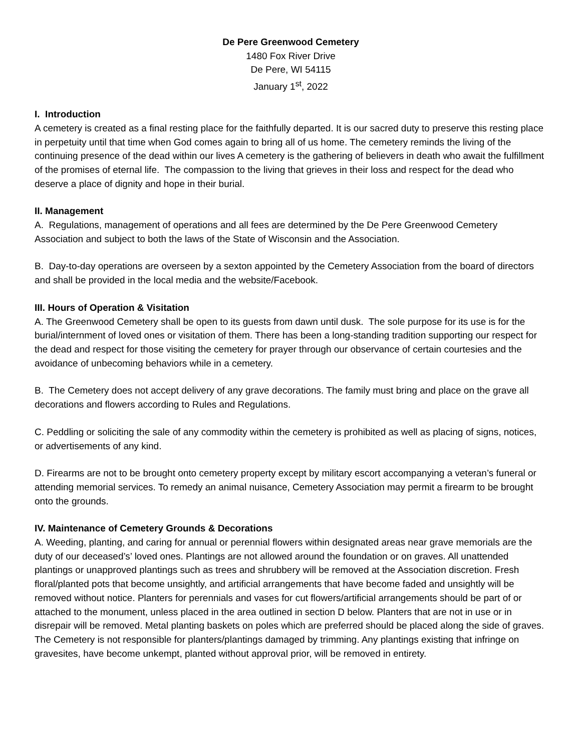De Pere Greenwood Cemetery
1480 Fox River Drive
De Pere, WI 54115
January 1<sup>st</sup>, 2022
I. Introduction
A cemetery is created as a final resting place for the faithfully departed. It is our sacred duty to preserve this resting place in perpetuity until that time when God comes again to bring all of us home. The cemetery reminds the living of the continuing presence of the dead within our lives A cemetery is the gathering of believers in death who await the fulfillment of the promises of eternal life. The compassion to the living that grieves in their loss and respect for the dead who deserve a place of dignity and hope in their burial.
II. Management
A. Regulations, management of operations and all fees are determined by the De Pere Greenwood Cemetery Association and subject to both the laws of the State of Wisconsin and the Association.
B. Day-to-day operations are overseen by a sexton appointed by the Cemetery Association from the board of directors and shall be provided in the local media and the website/Facebook.
III. Hours of Operation & Visitation
A. The Greenwood Cemetery shall be open to its guests from dawn until dusk. The sole purpose for its use is for the burial/internment of loved ones or visitation of them. There has been a long-standing tradition supporting our respect for the dead and respect for those visiting the cemetery for prayer through our observance of certain courtesies and the avoidance of unbecoming behaviors while in a cemetery.
B. The Cemetery does not accept delivery of any grave decorations. The family must bring and place on the grave all decorations and flowers according to Rules and Regulations.
C. Peddling or soliciting the sale of any commodity within the cemetery is prohibited as well as placing of signs, notices, or advertisements of any kind.
D. Firearms are not to be brought onto cemetery property except by military escort accompanying a veteran’s funeral or attending memorial services. To remedy an animal nuisance, Cemetery Association may permit a firearm to be brought onto the grounds.
IV. Maintenance of Cemetery Grounds & Decorations
A. Weeding, planting, and caring for annual or perennial flowers within designated areas near grave memorials are the duty of our deceased’s’ loved ones. Plantings are not allowed around the foundation or on graves. All unattended plantings or unapproved plantings such as trees and shrubbery will be removed at the Association discretion. Fresh floral/planted pots that become unsightly, and artificial arrangements that have become faded and unsightly will be removed without notice. Planters for perennials and vases for cut flowers/artificial arrangements should be part of or attached to the monument, unless placed in the area outlined in section D below. Planters that are not in use or in disrepair will be removed. Metal planting baskets on poles which are preferred should be placed along the side of graves. The Cemetery is not responsible for planters/plantings damaged by trimming. Any plantings existing that infringe on gravesites, have become unkempt, planted without approval prior, will be removed in entirety.